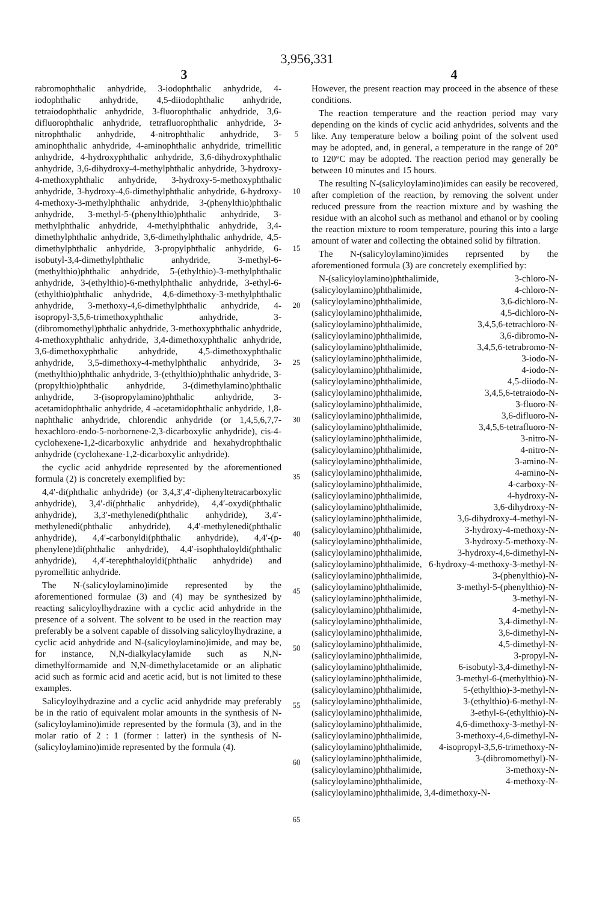3,956,331
3 4
rabromophthalic anhydride, 3-iodophthalic anhydride, 4-iodophthalic anhydride, 4,5-diiodophthalic anhydride, tetraiodophthalic anhydride, 3-fluorophthalic anhydride, 3,6-difluorophthalic anhydride, tetrafluorophthalic anhydride, 3-nitrophthalic anhydride, 4-nitrophthalic anhydride, 3-aminophthalic anhydride, 4-aminophthalic anhydride, trimellitic anhydride, 4-hydroxyphthalic anhydride, 3,6-dihydroxyphthalic anhydride, 3,6-dihydroxy-4-methylphthalic anhydride, 3-hydroxy-4-methoxyphthalic anhydride, 3-hydroxy-5-methoxyphthalic anhydride, 3-hydroxy-4,6-dimethylphthalic anhydride, 6-hydroxy-4-methoxy-3-methylphthalic anhydride, 3-(phenylthio)phthalic anhydride, 3-methyl-5-(phenylthio)phthalic anhydride, 3-methylphthalic anhydride, 4-methylphthalic anhydride, 3,4-dimethylphthalic anhydride, 3,6-dimethylphthalic anhydride, 4,5-dimethylphthalic anhydride, 3-propylphthalic anhydride, 6-isobutyl-3,4-dimethylphthalic anhydride, 3-methyl-6-(methylthio)phthalic anhydride, 5-(ethylthio)-3-methylphthalic anhydride, 3-(ethylthio)-6-methylphthalic anhydride, 3-ethyl-6-(ethylthio)phthalic anhydride, 4,6-dimethoxy-3-methylphthalic anhydride, 3-methoxy-4,6-dimethylphthalic anhydride, 4-isopropyl-3,5,6-trimethoxyphthalic anhydride, 3-(dibromomethyl)phthalic anhydride, 3-methoxyphthalic anhydride, 4-methoxyphthalic anhydride, 3,4-dimethoxyphthalic anhydride, 3,6-dimethoxyphthalic anhydride, 4,5-dimethoxyphthalic anhydride, 3,5-dimethoxy-4-methylphthalic anhydride, 3-(methylthio)phthalic anhydride, 3-(ethylthio)phthalic anhydride, 3-(propylthio)phthalic anhydride, 3-(dimethylamino)phthalic anhydride, 3-(isopropylamino)phthalic anhydride, 3-acetamidophthalic anhydride, 4 -acetamidophthalic anhydride, 1,8-naphthalic anhydride, chlorendic anhydride (or 1,4,5,6,7,7-hexachloro-endo-5-norbornene-2,3-dicarboxylic anhydride), cis-4-cyclohexene-1,2-dicarboxylic anhydride and hexahydrophthalic anhydride (cyclohexane-1,2-dicarboxylic anhydride).
the cyclic acid anhydride represented by the aforementioned formula (2) is concretely exemplified by:
4,4′-di(phthalic anhydride) (or 3,4,3′,4′-diphenyltetracarboxylic anhydride), 3,4′-di(phthalic anhydride), 4,4′-oxydi(phthalic anhydride), 3,3′-methylenedi(phthalic anhydride), 3,4′-methylenedi(phthalic anhydride), 4,4′-methylenedi(phthalic anhydride), 4,4′-carbonyldi(phthalic anhydride), 4,4′-(p-phenylene)di(phthalic anhydride), 4,4′-isophthaloyldi(phthalic anhydride), 4,4′-terephthaloyldi(phthalic anhydride) and pyromellitic anhydride.
The N-(salicyloylamino)imide represented by the aforementioned formulae (3) and (4) may be synthesized by reacting salicyloylhydrazine with a cyclic acid anhydride in the presence of a solvent. The solvent to be used in the reaction may preferably be a solvent capable of dissolving salicyloylhydrazine, a cyclic acid anhydride and N-(salicyloylamino)imide, and may be, for instance, N,N-dialkylacylamide such as N,N-dimethylformamide and N,N-dimethylacetamide or an aliphatic acid such as formic acid and acetic acid, but is not limited to these examples.
Salicyloylhydrazine and a cyclic acid anhydride may preferably be in the ratio of equivalent molar amounts in the synthesis of N-(salicyloylamino)imide represented by the formula (3), and in the molar ratio of 2 : 1 (former : latter) in the synthesis of N-(salicyloylamino)imide represented by the formula (4).
5
10
15
20
25
30
35
40
45
50
55
60
65
However, the present reaction may proceed in the absence of these conditions.
The reaction temperature and the reaction period may vary depending on the kinds of cyclic acid anhydrides, solvents and the like. Any temperature below a boiling point of the solvent used may be adopted, and, in general, a temperature in the range of 20° to 120°C may be adopted. The reaction period may generally be between 10 minutes and 15 hours.
The resulting N-(salicyloylamino)imides can easily be recovered, after completion of the reaction, by removing the solvent under reduced pressure from the reaction mixture and by washing the residue with an alcohol such as methanol and ethanol or by cooling the reaction mixture to room temperature, pouring this into a large amount of water and collecting the obtained solid by filtration.
The N-(salicyloylamino)imides reprsented by the aforementioned formula (3) are concretely exemplified by:
N-(salicyloylamino)phthalimide, 3-chloro-N-(salicyloylamino)phthalimide, 4-chloro-N-(salicyloylamino)phthalimide, 3,6-dichloro-N-(salicyloylamino)phthalimide, 4,5-dichloro-N-(salicyloylamino)phthalimide, 3,4,5,6-tetrachloro-N-(salicyloylamino)phthalimide, 3,6-dibromo-N-(salicyloylamino)phthalimide, 3,4,5,6-tetrabromo-N-(salicyloylamino)phthalimide, 3-iodo-N-(salicyloylamino)phthalimide, 4-iodo-N-(salicyloylamino)phthalimide, 4,5-diiodo-N-(salicyloylamino)phthalimide, 3,4,5,6-tetraiodo-N-(salicyloylamino)phthalimide, 3-fluoro-N-(salicyloylamino)phthalimide, 3,6-difluoro-N-(salicyloylamino)phthalimide, 3,4,5,6-tetrafluoro-N-(salicyloylamino)phthalimide, 3-nitro-N-(salicyloylamino)phthalimide, 4-nitro-N-(salicyloylamino)phthalimide, 3-amino-N-(salicyloylamino)phthalimide, 4-amino-N-(salicyloylamino)phthalimide, 4-carboxy-N-(salicyloylamino)phthalimide, 4-hydroxy-N-(salicyloylamino)phthalimide, 3,6-dihydroxy-N-(salicyloylamino)phthalimide, 3,6-dihydroxy-4-methyl-N-(salicyloylamino)phthalimide, 3-hydroxy-4-methoxy-N-(salicyloylamino)phthalimide, 3-hydroxy-5-methoxy-N-(salicyloylamino)phthalimide, 3-hydroxy-4,6-dimethyl-N-(salicyloylamino)phthalimide, 6-hydroxy-4-methoxy-3-methyl-N-(salicyloylamino)phthalimide, 3-(phenylthio)-N-(salicyloylamino)phthalimide, 3-methyl-5-(phenylthio)-N-(salicyloylamino)phthalimide, 3-methyl-N-(salicyloylamino)phthalimide, 4-methyl-N-(salicyloylamino)phthalimide, 3,4-dimethyl-N-(salicyloylamino)phthalimide, 3,6-dimethyl-N-(salicyloylamino)phthalimide, 4,5-dimethyl-N-(salicyloylamino)phthalimide, 3-propyl-N-(salicyloylamino)phthalimide, 6-isobutyl-3,4-dimethyl-N-(salicyloylamino)phthalimide, 3-methyl-6-(methylthio)-N-(salicyloylamino)phthalimide, 5-(ethylthio)-3-methyl-N-(salicyloylamino)phthalimide, 3-(ethylthio)-6-methyl-N-(salicyloylamino)phthalimide, 3-ethyl-6-(ethylthio)-N-(salicyloylamino)phthalimide, 4,6-dimethoxy-3-methyl-N-(salicyloylamino)phthalimide, 3-methoxy-4,6-dimethyl-N-(salicyloylamino)phthalimide, 4-isopropyl-3,5,6-trimethoxy-N-(salicyloylamino)phthalimide, 3-(dibromomethyl)-N-(salicyloylamino)phthalimide, 3-methoxy-N-(salicyloylamino)phthalimide, 4-methoxy-N-(salicyloylamino)phthalimide, 3,4-dimethoxy-N-